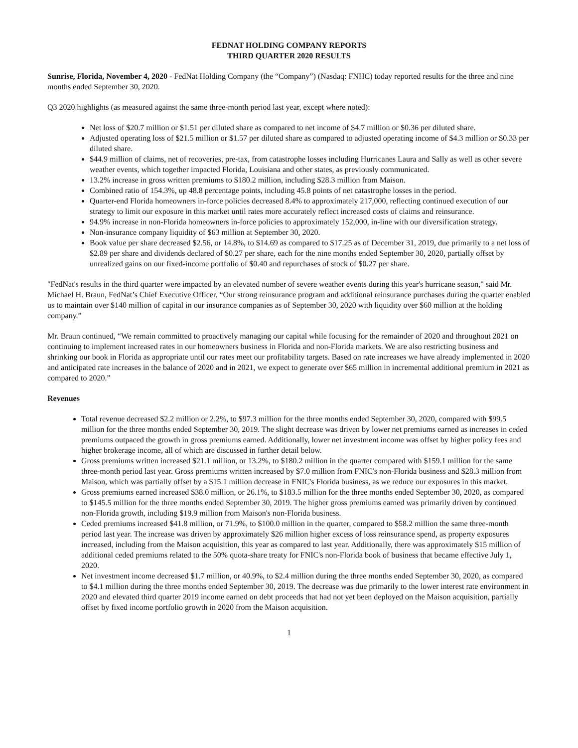FEDNAT HOLDING COMPANY REPORTS
THIRD QUARTER 2020 RESULTS
Sunrise, Florida, November 4, 2020 - FedNat Holding Company (the “Company”) (Nasdaq: FNHC) today reported results for the three and nine months ended September 30, 2020.
Q3 2020 highlights (as measured against the same three-month period last year, except where noted):
Net loss of $20.7 million or $1.51 per diluted share as compared to net income of $4.7 million or $0.36 per diluted share.
Adjusted operating loss of $21.5 million or $1.57 per diluted share as compared to adjusted operating income of $4.3 million or $0.33 per diluted share.
$44.9 million of claims, net of recoveries, pre-tax, from catastrophe losses including Hurricanes Laura and Sally as well as other severe weather events, which together impacted Florida, Louisiana and other states, as previously communicated.
13.2% increase in gross written premiums to $180.2 million, including $28.3 million from Maison.
Combined ratio of 154.3%, up 48.8 percentage points, including 45.8 points of net catastrophe losses in the period.
Quarter-end Florida homeowners in-force policies decreased 8.4% to approximately 217,000, reflecting continued execution of our strategy to limit our exposure in this market until rates more accurately reflect increased costs of claims and reinsurance.
94.9% increase in non-Florida homeowners in-force policies to approximately 152,000, in-line with our diversification strategy.
Non-insurance company liquidity of $63 million at September 30, 2020.
Book value per share decreased $2.56, or 14.8%, to $14.69 as compared to $17.25 as of December 31, 2019, due primarily to a net loss of $2.89 per share and dividends declared of $0.27 per share, each for the nine months ended September 30, 2020, partially offset by unrealized gains on our fixed-income portfolio of $0.40 and repurchases of stock of $0.27 per share.
"FedNat's results in the third quarter were impacted by an elevated number of severe weather events during this year's hurricane season," said Mr. Michael H. Braun, FedNat’s Chief Executive Officer. “Our strong reinsurance program and additional reinsurance purchases during the quarter enabled us to maintain over $140 million of capital in our insurance companies as of September 30, 2020 with liquidity over $60 million at the holding company.”
Mr. Braun continued, “We remain committed to proactively managing our capital while focusing for the remainder of 2020 and throughout 2021 on continuing to implement increased rates in our homeowners business in Florida and non-Florida markets. We are also restricting business and shrinking our book in Florida as appropriate until our rates meet our profitability targets. Based on rate increases we have already implemented in 2020 and anticipated rate increases in the balance of 2020 and in 2021, we expect to generate over $65 million in incremental additional premium in 2021 as compared to 2020.”
Revenues
Total revenue decreased $2.2 million or 2.2%, to $97.3 million for the three months ended September 30, 2020, compared with $99.5 million for the three months ended September 30, 2019. The slight decrease was driven by lower net premiums earned as increases in ceded premiums outpaced the growth in gross premiums earned. Additionally, lower net investment income was offset by higher policy fees and higher brokerage income, all of which are discussed in further detail below.
Gross premiums written increased $21.1 million, or 13.2%, to $180.2 million in the quarter compared with $159.1 million for the same three-month period last year. Gross premiums written increased by $7.0 million from FNIC's non-Florida business and $28.3 million from Maison, which was partially offset by a $15.1 million decrease in FNIC's Florida business, as we reduce our exposures in this market.
Gross premiums earned increased $38.0 million, or 26.1%, to $183.5 million for the three months ended September 30, 2020, as compared to $145.5 million for the three months ended September 30, 2019. The higher gross premiums earned was primarily driven by continued non-Florida growth, including $19.9 million from Maison's non-Florida business.
Ceded premiums increased $41.8 million, or 71.9%, to $100.0 million in the quarter, compared to $58.2 million the same three-month period last year. The increase was driven by approximately $26 million higher excess of loss reinsurance spend, as property exposures increased, including from the Maison acquisition, this year as compared to last year. Additionally, there was approximately $15 million of additional ceded premiums related to the 50% quota-share treaty for FNIC's non-Florida book of business that became effective July 1, 2020.
Net investment income decreased $1.7 million, or 40.9%, to $2.4 million during the three months ended September 30, 2020, as compared to $4.1 million during the three months ended September 30, 2019. The decrease was due primarily to the lower interest rate environment in 2020 and elevated third quarter 2019 income earned on debt proceeds that had not yet been deployed on the Maison acquisition, partially offset by fixed income portfolio growth in 2020 from the Maison acquisition.
1